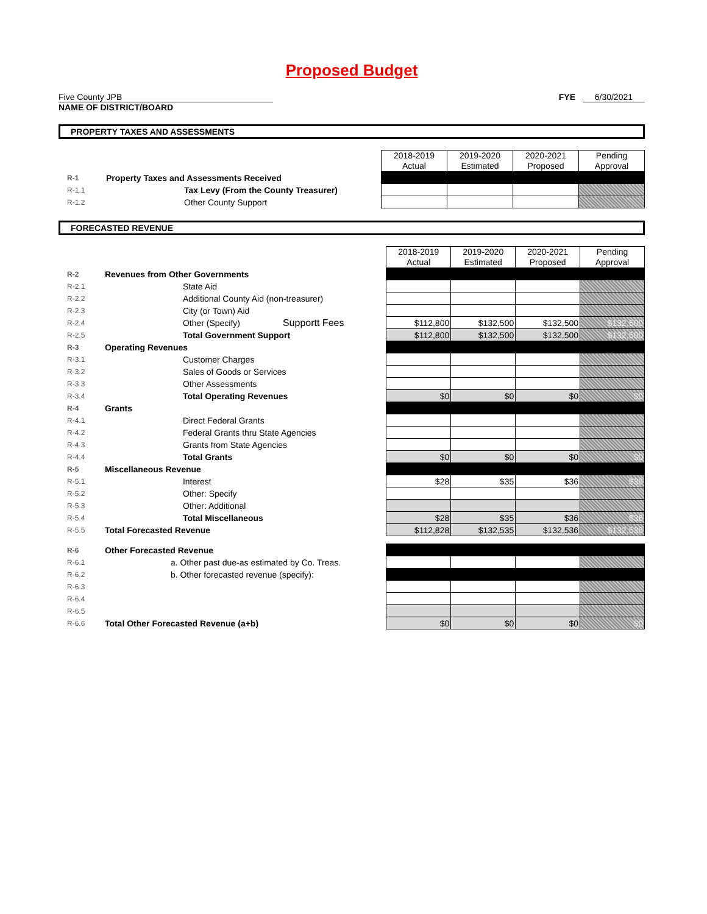Proposed Budget
Five County JPB
NAME OF DISTRICT/BOARD
FYE 6/30/2021
PROPERTY TAXES AND ASSESSMENTS
| | | 2018-2019 Actual | 2019-2020 Estimated | 2020-2021 Proposed | Pending Approval |
| R-1 | Property Taxes and Assessments Received | | | | |
| R-1.1 | Tax Levy (From the County Treasurer) | | | | |
| R-1.2 | Other County Support | | | | |
FORECASTED REVENUE
| | | 2018-2019 Actual | 2019-2020 Estimated | 2020-2021 Proposed | Pending Approval |
| R-2 | Revenues from Other Governments | | | | |
| R-2.1 | State Aid | | | | |
| R-2.2 | Additional County Aid (non-treasurer) | | | | |
| R-2.3 | City (or Town) Aid | | | | |
| R-2.4 | Other (Specify) Supportt Fees | $112,800 | $132,500 | $132,500 | $132,500 |
| R-2.5 | Total Government Support | $112,800 | $132,500 | $132,500 | $132,500 |
| R-3 | Operating Revenues | | | | |
| R-3.1 | Customer Charges | | | | |
| R-3.2 | Sales of Goods or Services | | | | |
| R-3.3 | Other Assessments | | | | |
| R-3.4 | Total Operating Revenues | $0 | $0 | $0 | $0 |
| R-4 | Grants | | | | |
| R-4.1 | Direct Federal Grants | | | | |
| R-4.2 | Federal Grants thru State Agencies | | | | |
| R-4.3 | Grants from State Agencies | | | | |
| R-4.4 | Total Grants | $0 | $0 | $0 | $0 |
| R-5 | Miscellaneous Revenue | | | | |
| R-5.1 | Interest | $28 | $35 | $36 | $36 |
| R-5.2 | Other: Specify | | | | |
| R-5.3 | Other: Additional | | | | |
| R-5.4 | Total Miscellaneous | $28 | $35 | $36 | $36 |
| R-5.5 | Total Forecasted Revenue | $112,828 | $132,535 | $132,536 | $132,536 |
| R-6 | Other Forecasted Revenue | | | | |
| R-6.1 | a. Other past due-as estimated by Co. Treas. | | | | |
| R-6.2 | b. Other forecasted revenue (specify): | | | | |
| R-6.3 | | | | | |
| R-6.4 | | | | | |
| R-6.5 | | | | | |
| R-6.6 | Total Other Forecasted Revenue (a+b) | $0 | $0 | $0 | $0 |